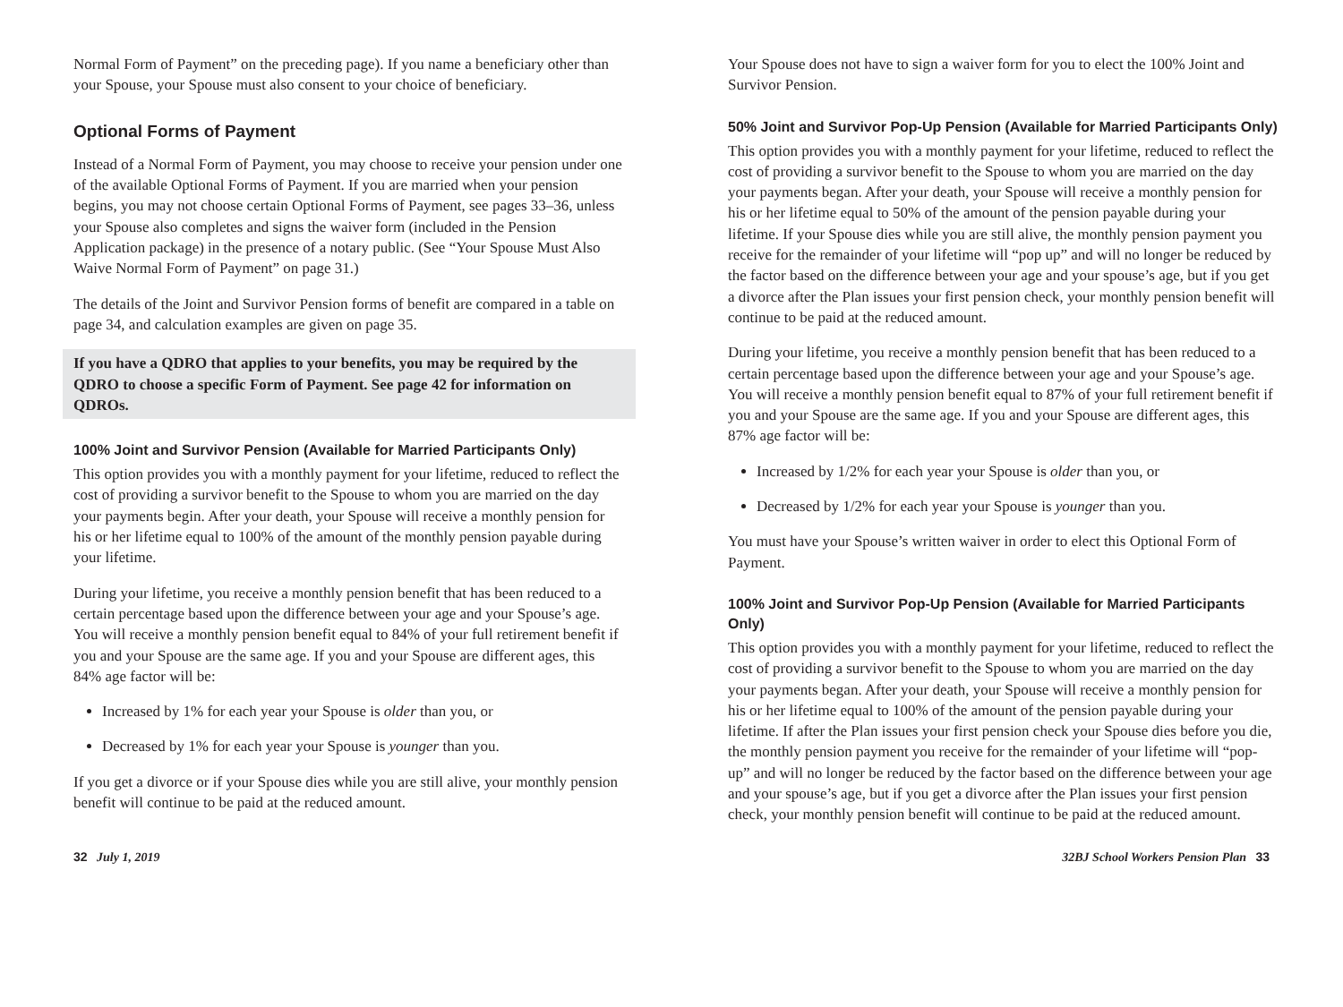Normal Form of Payment” on the preceding page). If you name a beneficiary other than your Spouse, your Spouse must also consent to your choice of beneficiary.
Optional Forms of Payment
Instead of a Normal Form of Payment, you may choose to receive your pension under one of the available Optional Forms of Payment. If you are married when your pension begins, you may not choose certain Optional Forms of Payment, see pages 33–36, unless your Spouse also completes and signs the waiver form (included in the Pension Application package) in the presence of a notary public. (See “Your Spouse Must Also Waive Normal Form of Payment” on page 31.)
The details of the Joint and Survivor Pension forms of benefit are compared in a table on page 34, and calculation examples are given on page 35.
If you have a QDRO that applies to your benefits, you may be required by the QDRO to choose a specific Form of Payment. See page 42 for information on QDROs.
100% Joint and Survivor Pension (Available for Married Participants Only)
This option provides you with a monthly payment for your lifetime, reduced to reflect the cost of providing a survivor benefit to the Spouse to whom you are married on the day your payments begin. After your death, your Spouse will receive a monthly pension for his or her lifetime equal to 100% of the amount of the monthly pension payable during your lifetime.
During your lifetime, you receive a monthly pension benefit that has been reduced to a certain percentage based upon the difference between your age and your Spouse’s age. You will receive a monthly pension benefit equal to 84% of your full retirement benefit if you and your Spouse are the same age. If you and your Spouse are different ages, this 84% age factor will be:
Increased by 1% for each year your Spouse is older than you, or
Decreased by 1% for each year your Spouse is younger than you.
If you get a divorce or if your Spouse dies while you are still alive, your monthly pension benefit will continue to be paid at the reduced amount.
Your Spouse does not have to sign a waiver form for you to elect the 100% Joint and Survivor Pension.
50% Joint and Survivor Pop-Up Pension (Available for Married Participants Only)
This option provides you with a monthly payment for your lifetime, reduced to reflect the cost of providing a survivor benefit to the Spouse to whom you are married on the day your payments began. After your death, your Spouse will receive a monthly pension for his or her lifetime equal to 50% of the amount of the pension payable during your lifetime. If your Spouse dies while you are still alive, the monthly pension payment you receive for the remainder of your lifetime will “pop up” and will no longer be reduced by the factor based on the difference between your age and your spouse’s age, but if you get a divorce after the Plan issues your first pension check, your monthly pension benefit will continue to be paid at the reduced amount.
During your lifetime, you receive a monthly pension benefit that has been reduced to a certain percentage based upon the difference between your age and your Spouse’s age. You will receive a monthly pension benefit equal to 87% of your full retirement benefit if you and your Spouse are the same age. If you and your Spouse are different ages, this 87% age factor will be:
Increased by 1/2% for each year your Spouse is older than you, or
Decreased by 1/2% for each year your Spouse is younger than you.
You must have your Spouse’s written waiver in order to elect this Optional Form of Payment.
100% Joint and Survivor Pop-Up Pension (Available for Married Participants Only)
This option provides you with a monthly payment for your lifetime, reduced to reflect the cost of providing a survivor benefit to the Spouse to whom you are married on the day your payments began. After your death, your Spouse will receive a monthly pension for his or her lifetime equal to 100% of the amount of the pension payable during your lifetime. If after the Plan issues your first pension check your Spouse dies before you die, the monthly pension payment you receive for the remainder of your lifetime will “pop-up” and will no longer be reduced by the factor based on the difference between your age and your spouse’s age, but if you get a divorce after the Plan issues your first pension check, your monthly pension benefit will continue to be paid at the reduced amount.
32 July 1, 2019 32BJ School Workers Pension Plan 33